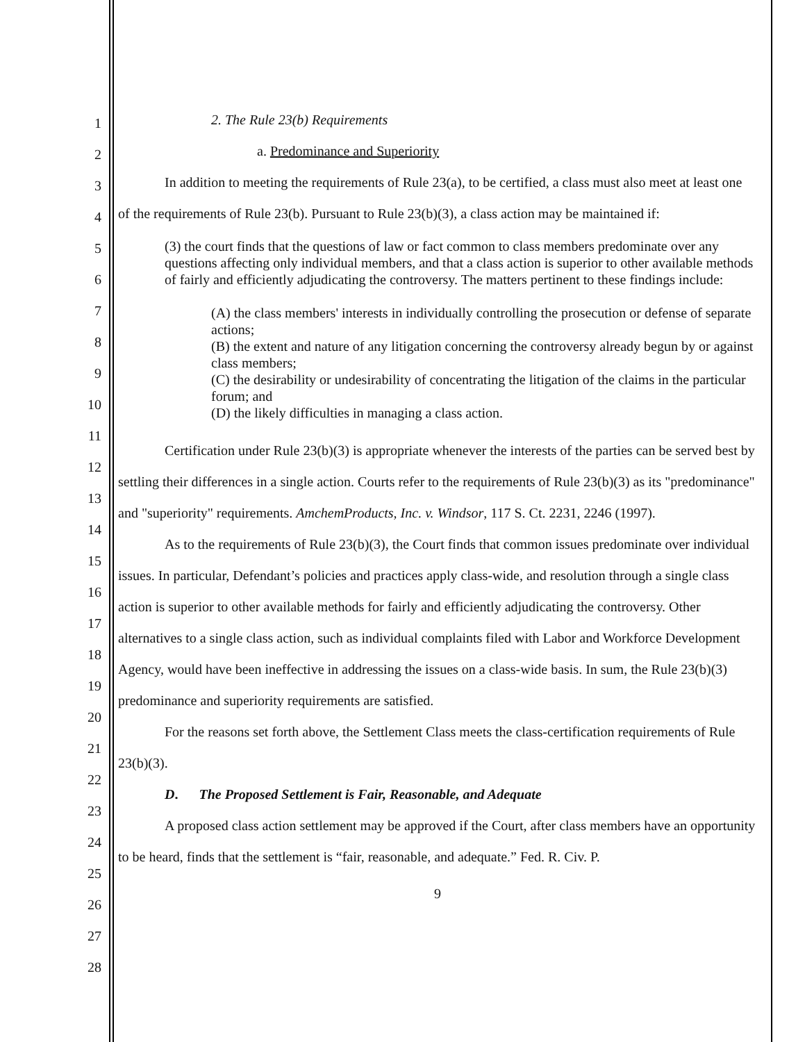1
2
3
4
5
6
7
8
9
10
11
12
13
14
15
16
17
18
19
20
21
22
23
24
25
26
27
28
2. The Rule 23(b) Requirements
a. Predominance and Superiority
In addition to meeting the requirements of Rule 23(a), to be certified, a class must also meet at least one of the requirements of Rule 23(b). Pursuant to Rule 23(b)(3), a class action may be maintained if:
(3) the court finds that the questions of law or fact common to class members predominate over any questions affecting only individual members, and that a class action is superior to other available methods of fairly and efficiently adjudicating the controversy. The matters pertinent to these findings include:
(A) the class members' interests in individually controlling the prosecution or defense of separate actions;
(B) the extent and nature of any litigation concerning the controversy already begun by or against class members;
(C) the desirability or undesirability of concentrating the litigation of the claims in the particular forum; and
(D) the likely difficulties in managing a class action.
Certification under Rule 23(b)(3) is appropriate whenever the interests of the parties can be served best by settling their differences in a single action. Courts refer to the requirements of Rule 23(b)(3) as its "predominance" and "superiority" requirements. AmchemProducts, Inc. v. Windsor, 117 S. Ct. 2231, 2246 (1997).
As to the requirements of Rule 23(b)(3), the Court finds that common issues predominate over individual issues. In particular, Defendant’s policies and practices apply class-wide, and resolution through a single class action is superior to other available methods for fairly and efficiently adjudicating the controversy. Other alternatives to a single class action, such as individual complaints filed with Labor and Workforce Development Agency, would have been ineffective in addressing the issues on a class-wide basis. In sum, the Rule 23(b)(3) predominance and superiority requirements are satisfied.
For the reasons set forth above, the Settlement Class meets the class-certification requirements of Rule 23(b)(3).
D. The Proposed Settlement is Fair, Reasonable, and Adequate
A proposed class action settlement may be approved if the Court, after class members have an opportunity to be heard, finds that the settlement is “fair, reasonable, and adequate.” Fed. R. Civ. P.
9